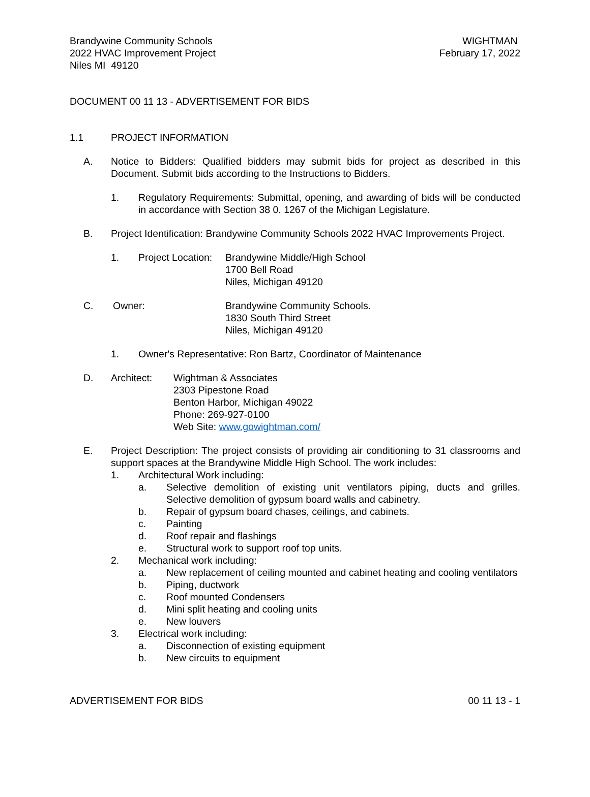Brandywine Community Schools
2022 HVAC Improvement Project
Niles MI 49120
WIGHTMAN
February 17, 2022
DOCUMENT 00 11 13 - ADVERTISEMENT FOR BIDS
1.1 PROJECT INFORMATION
A. Notice to Bidders: Qualified bidders may submit bids for project as described in this Document. Submit bids according to the Instructions to Bidders.
1. Regulatory Requirements: Submittal, opening, and awarding of bids will be conducted in accordance with Section 38 0. 1267 of the Michigan Legislature.
B. Project Identification: Brandywine Community Schools 2022 HVAC Improvements Project.
1. Project Location:
Brandywine Middle/High School
1700 Bell Road
Niles, Michigan 49120
C. Owner: Brandywine Community Schools.
1830 South Third Street
Niles, Michigan 49120
1. Owner's Representative: Ron Bartz, Coordinator of Maintenance
D. Architect: Wightman & Associates
2303 Pipestone Road
Benton Harbor, Michigan 49022
Phone: 269-927-0100
Web Site: www.gowightman.com/
E. Project Description: The project consists of providing air conditioning to 31 classrooms and support spaces at the Brandywine Middle High School. The work includes:
1. Architectural Work including:
a. Selective demolition of existing unit ventilators piping, ducts and grilles. Selective demolition of gypsum board walls and cabinetry.
b. Repair of gypsum board chases, ceilings, and cabinets.
c. Painting
d. Roof repair and flashings
e. Structural work to support roof top units.
2. Mechanical work including:
a. New replacement of ceiling mounted and cabinet heating and cooling ventilators
b. Piping, ductwork
c. Roof mounted Condensers
d. Mini split heating and cooling units
e. New louvers
3. Electrical work including:
a. Disconnection of existing equipment
b. New circuits to equipment
ADVERTISEMENT FOR BIDS 00 11 13 - 1